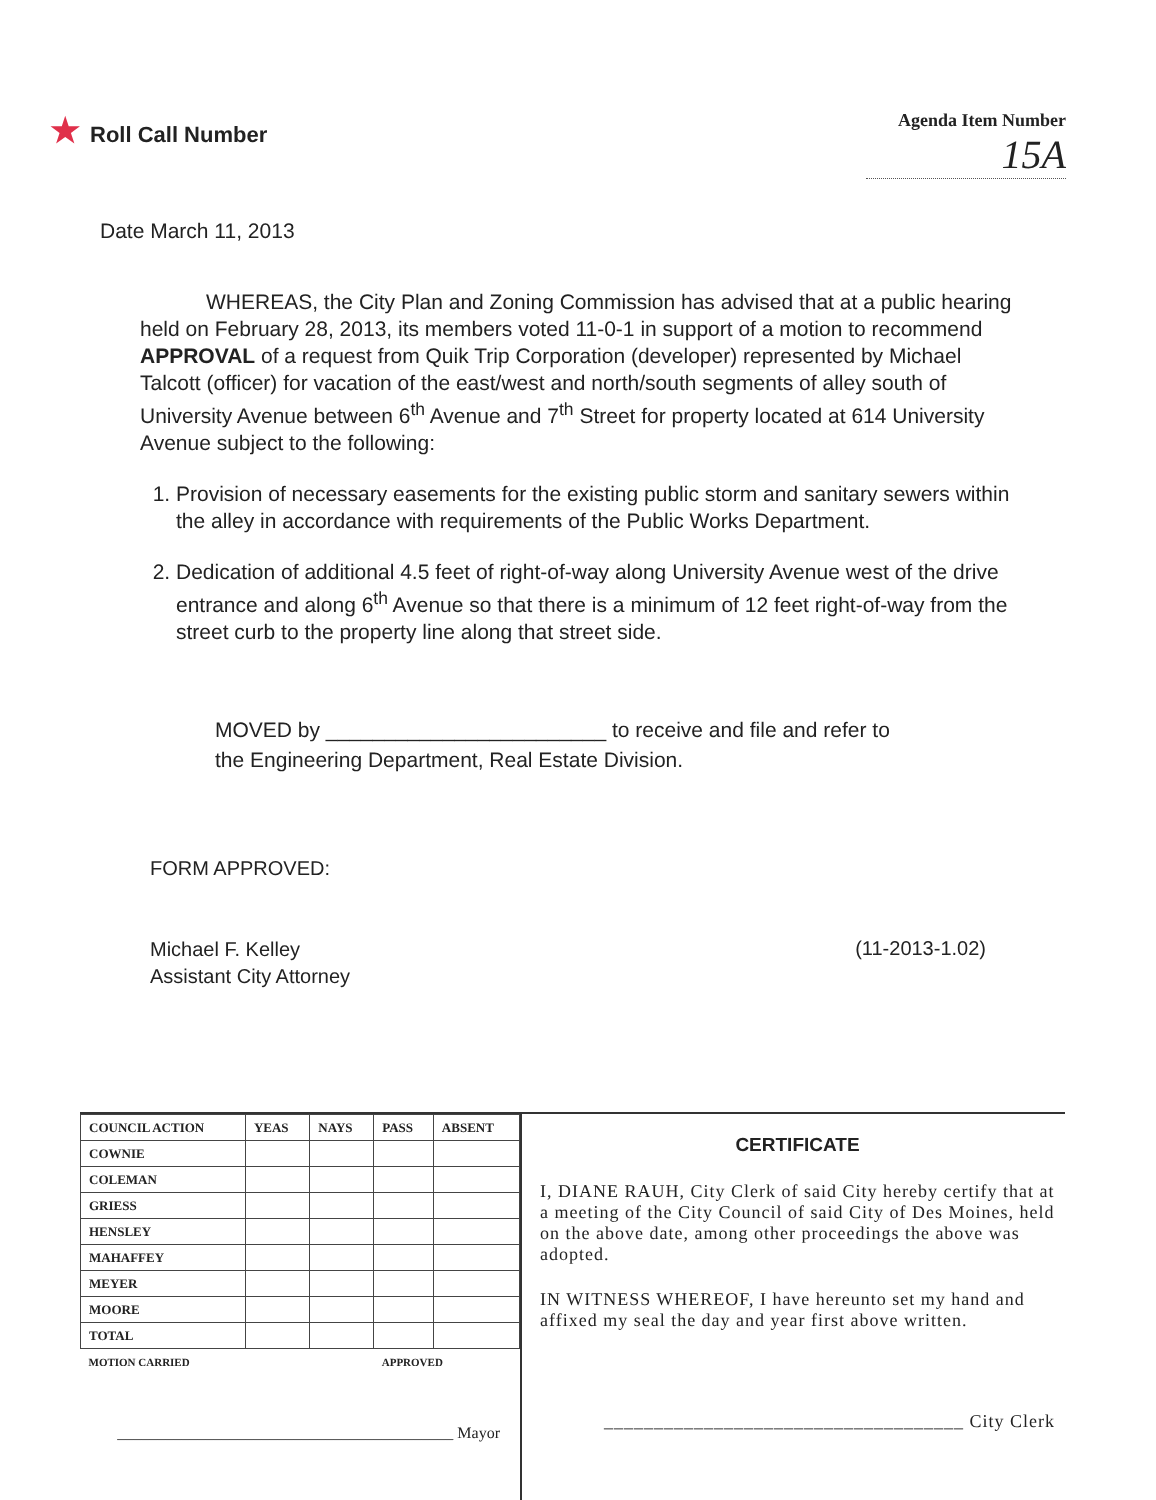★ Roll Call Number
Agenda Item Number
15A
Date March 11, 2013
WHEREAS, the City Plan and Zoning Commission has advised that at a public hearing held on February 28, 2013, its members voted 11-0-1 in support of a motion to recommend APPROVAL of a request from Quik Trip Corporation (developer) represented by Michael Talcott (officer) for vacation of the east/west and north/south segments of alley south of University Avenue between 6<sup>th</sup> Avenue and 7<sup>th</sup> Street for property located at 614 University Avenue subject to the following:
1. Provision of necessary easements for the existing public storm and sanitary sewers within the alley in accordance with requirements of the Public Works Department.
2. Dedication of additional 4.5 feet of right-of-way along University Avenue west of the drive entrance and along 6<sup>th</sup> Avenue so that there is a minimum of 12 feet right-of-way from the street curb to the property line along that street side.
MOVED by ________________________ to receive and file and refer to
the Engineering Department, Real Estate Division.
FORM APPROVED:
Michael F. Kelley
Assistant City Attorney
(11-2013-1.02)
| COUNCIL ACTION | YEAS | NAYS | PASS | ABSENT |
| --- | --- | --- | --- | --- |
| COWNIE | | | | |
| COLEMAN | | | | |
| GRIESS | | | | |
| HENSLEY | | | | |
| MAHAFFEY | | | | |
| MEYER | | | | |
| MOORE | | | | |
| TOTAL | | | | |
| MOTION CARRIED | | | APPROVED | |
__________________________________________ Mayor
CERTIFICATE
I, DIANE RAUH, City Clerk of said City hereby certify that at a meeting of the City Council of said City of Des Moines, held on the above date, among other proceedings the above was adopted.
IN WITNESS WHEREOF, I have hereunto set my hand and affixed my seal the day and year first above written.
____________________________________ City Clerk